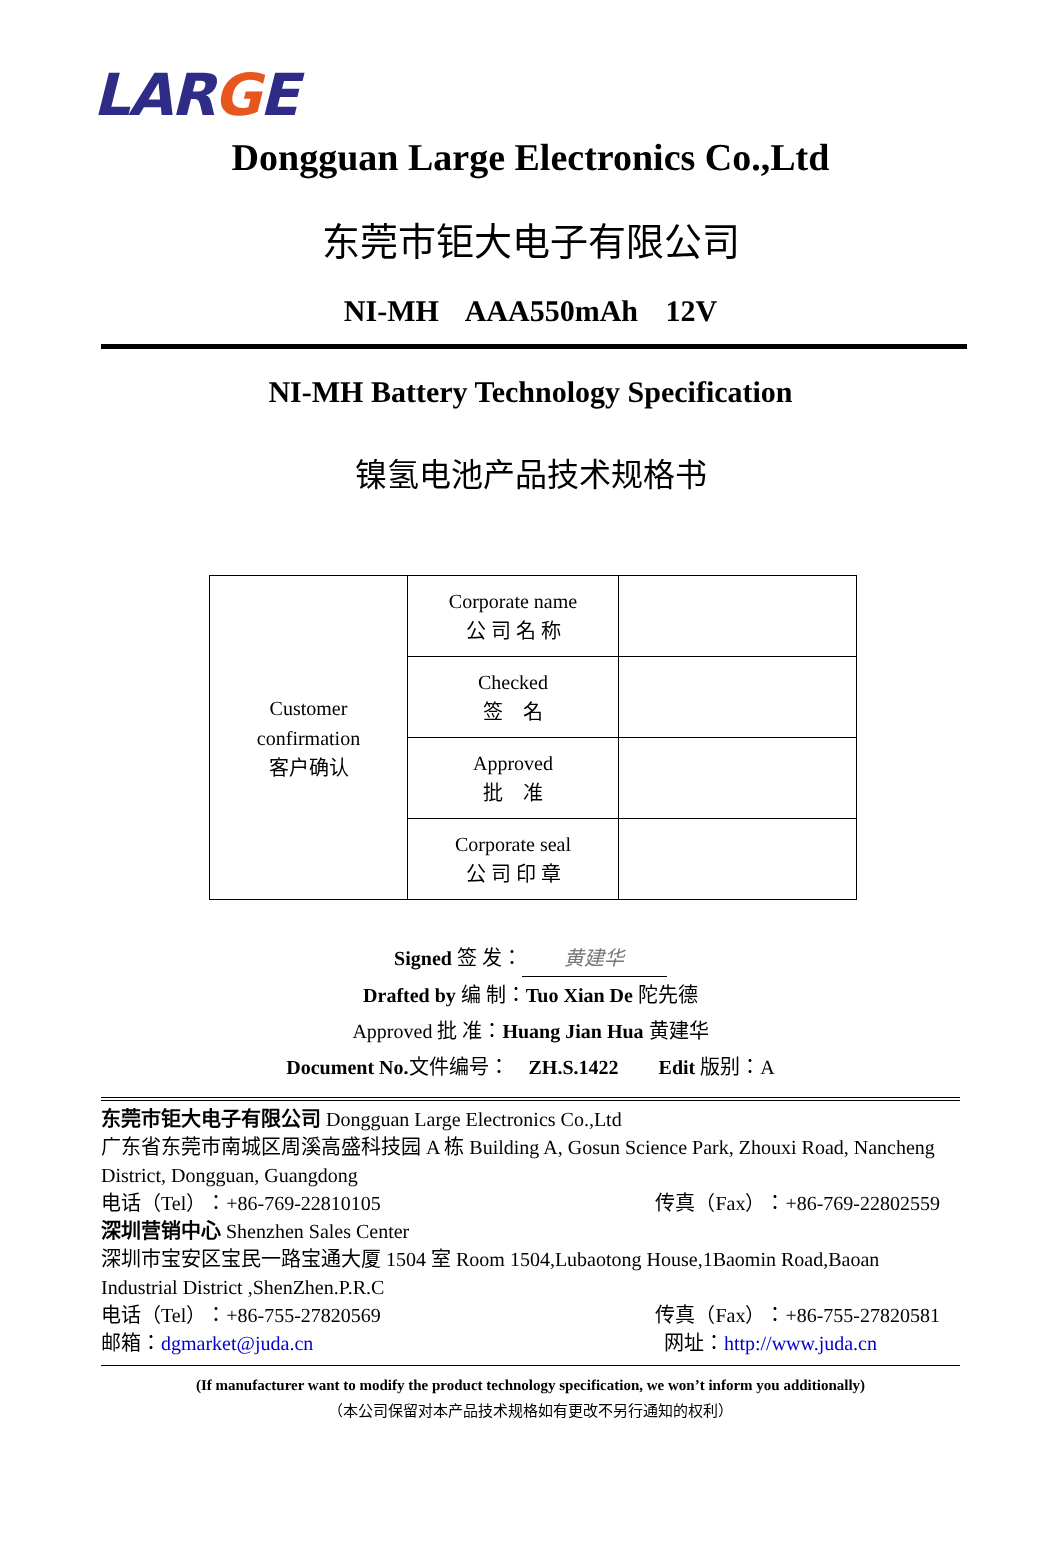LARGE
Dongguan Large Electronics Co.,Ltd
东莞市钜大电子有限公司
NI-MH AAA550mAh 12V
NI-MH Battery Technology Specification
镍氢电池产品技术规格书
| Customer confirmation 客户确认 | Corporate name 公 司 名 称 | |
| | Checked 签 名 | |
| | Approved 批 准 | |
| | Corporate seal 公 司 印 章 | |
Signed 签 发： 黄建华
Drafted by 编 制：Tuo Xian De 陀先德
Approved 批 准：Huang Jian Hua 黄建华
Document No. 文件编号：　ZH.S.1422　　Edit 版别：A
东莞市钜大电子有限公司 Dongguan Large Electronics Co.,Ltd
广东省东莞市南城区周溪高盛科技园 A 栋 Building A, Gosun Science Park, Zhouxi Road, Nancheng District, Dongguan, Guangdong
电话（Tel）：+86-769-22810105 传真（Fax）：+86-769-22802559
深圳营销中心 Shenzhen Sales Center
深圳市宝安区宝民一路宝通大厦 1504 室 Room 1504,Lubaotong House,1Baomin Road,Baoan Industrial District ,ShenZhen.P.R.C
电话（Tel）：+86-755-27820569 传真（Fax）：+86-755-27820581
邮箱：dgmarket@juda.cn 网址：http://www.juda.cn
(If manufacturer want to modify the product technology specification, we won’t inform you additionally)
（本公司保留对本产品技术规格如有更改不另行通知的权利）